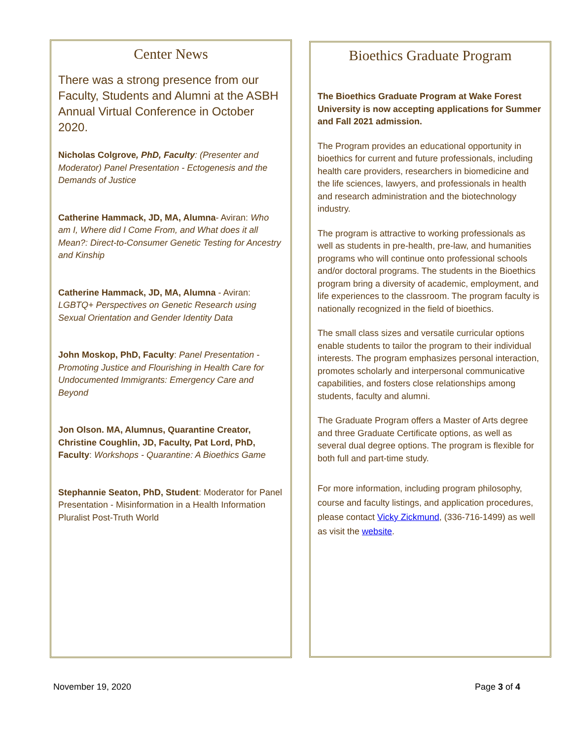Center News
There was a strong presence from our Faculty, Students and Alumni at the ASBH Annual Virtual Conference in October 2020.
Nicholas Colgrove, PhD, Faculty: (Presenter and Moderator) Panel Presentation - Ectogenesis and the Demands of Justice
Catherine Hammack, JD, MA, Alumna- Aviran: Who am I, Where did I Come From, and What does it all Mean?: Direct-to-Consumer Genetic Testing for Ancestry and Kinship
Catherine Hammack, JD, MA, Alumna - Aviran: LGBTQ+ Perspectives on Genetic Research using Sexual Orientation and Gender Identity Data
John Moskop, PhD, Faculty: Panel Presentation - Promoting Justice and Flourishing in Health Care for Undocumented Immigrants: Emergency Care and Beyond
Jon Olson. MA, Alumnus, Quarantine Creator, Christine Coughlin, JD, Faculty, Pat Lord, PhD, Faculty: Workshops - Quarantine: A Bioethics Game
Stephannie Seaton, PhD, Student: Moderator for Panel Presentation - Misinformation in a Health Information Pluralist Post-Truth World
Bioethics Graduate Program
The Bioethics Graduate Program at Wake Forest University is now accepting applications for Summer and Fall 2021 admission.
The Program provides an educational opportunity in bioethics for current and future professionals, including health care providers, researchers in biomedicine and the life sciences, lawyers, and professionals in health and research administration and the biotechnology industry.
The program is attractive to working professionals as well as students in pre-health, pre-law, and humanities programs who will continue onto professional schools and/or doctoral programs. The students in the Bioethics program bring a diversity of academic, employment, and life experiences to the classroom. The program faculty is nationally recognized in the field of bioethics.
The small class sizes and versatile curricular options enable students to tailor the program to their individual interests. The program emphasizes personal interaction, promotes scholarly and interpersonal communicative capabilities, and fosters close relationships among students, faculty and alumni.
The Graduate Program offers a Master of Arts degree and three Graduate Certificate options, as well as several dual degree options. The program is flexible for both full and part-time study.
For more information, including program philosophy, course and faculty listings, and application procedures, please contact Vicky Zickmund, (336-716-1499) as well as visit the website.
November 19, 2020 Page 3 of 4